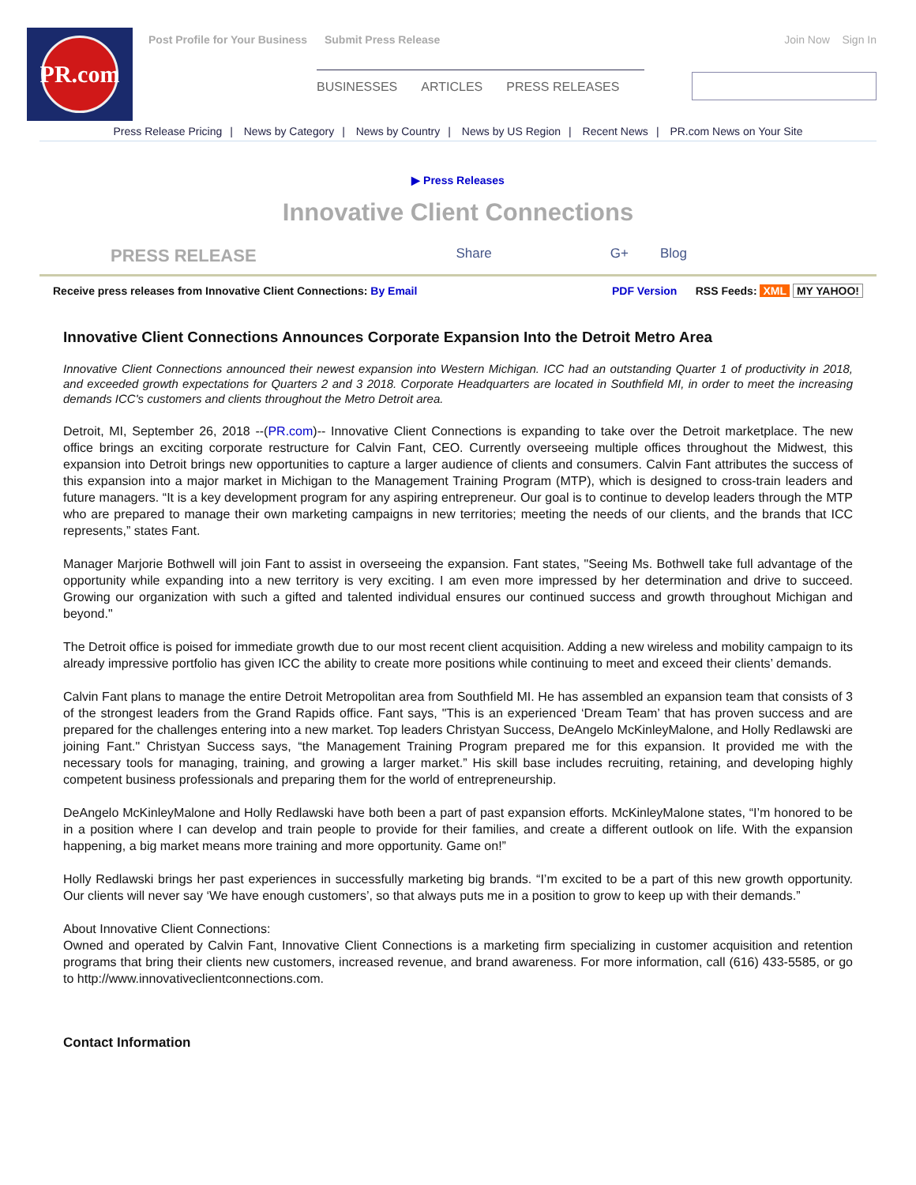PR.com
Post Profile for Your Business Submit Press Release
BUSINESSES ARTICLES PRESS RELEASES
Join Now Sign In
Press Release Pricing | News by Category | News by Country | News by US Region | Recent News | PR.com News on Your Site
▶ Press Releases
Innovative Client Connections
PRESS RELEASE
Share G+ Blog
Receive press releases from Innovative Client Connections: By Email
PDF Version RSS Feeds: XML MY YAHOO!
Innovative Client Connections Announces Corporate Expansion Into the Detroit Metro Area
Innovative Client Connections announced their newest expansion into Western Michigan. ICC had an outstanding Quarter 1 of productivity in 2018, and exceeded growth expectations for Quarters 2 and 3 2018. Corporate Headquarters are located in Southfield MI, in order to meet the increasing demands ICC's customers and clients throughout the Metro Detroit area.
Detroit, MI, September 26, 2018 --(PR.com)-- Innovative Client Connections is expanding to take over the Detroit marketplace. The new office brings an exciting corporate restructure for Calvin Fant, CEO. Currently overseeing multiple offices throughout the Midwest, this expansion into Detroit brings new opportunities to capture a larger audience of clients and consumers. Calvin Fant attributes the success of this expansion into a major market in Michigan to the Management Training Program (MTP), which is designed to cross-train leaders and future managers. “It is a key development program for any aspiring entrepreneur. Our goal is to continue to develop leaders through the MTP who are prepared to manage their own marketing campaigns in new territories; meeting the needs of our clients, and the brands that ICC represents,” states Fant.
Manager Marjorie Bothwell will join Fant to assist in overseeing the expansion. Fant states, "Seeing Ms. Bothwell take full advantage of the opportunity while expanding into a new territory is very exciting. I am even more impressed by her determination and drive to succeed. Growing our organization with such a gifted and talented individual ensures our continued success and growth throughout Michigan and beyond."
The Detroit office is poised for immediate growth due to our most recent client acquisition. Adding a new wireless and mobility campaign to its already impressive portfolio has given ICC the ability to create more positions while continuing to meet and exceed their clients’ demands.
Calvin Fant plans to manage the entire Detroit Metropolitan area from Southfield MI. He has assembled an expansion team that consists of 3 of the strongest leaders from the Grand Rapids office. Fant says, "This is an experienced ‘Dream Team’ that has proven success and are prepared for the challenges entering into a new market. Top leaders Christyan Success, DeAngelo McKinleyMalone, and Holly Redlawski are joining Fant." Christyan Success says, “the Management Training Program prepared me for this expansion. It provided me with the necessary tools for managing, training, and growing a larger market.” His skill base includes recruiting, retaining, and developing highly competent business professionals and preparing them for the world of entrepreneurship.
DeAngelo McKinleyMalone and Holly Redlawski have both been a part of past expansion efforts. McKinleyMalone states, “I’m honored to be in a position where I can develop and train people to provide for their families, and create a different outlook on life. With the expansion happening, a big market means more training and more opportunity. Game on!”
Holly Redlawski brings her past experiences in successfully marketing big brands. “I’m excited to be a part of this new growth opportunity. Our clients will never say ‘We have enough customers’, so that always puts me in a position to grow to keep up with their demands.”
About Innovative Client Connections:
Owned and operated by Calvin Fant, Innovative Client Connections is a marketing firm specializing in customer acquisition and retention programs that bring their clients new customers, increased revenue, and brand awareness. For more information, call (616) 433-5585, or go to http://www.innovativeclientconnections.com.
Contact Information